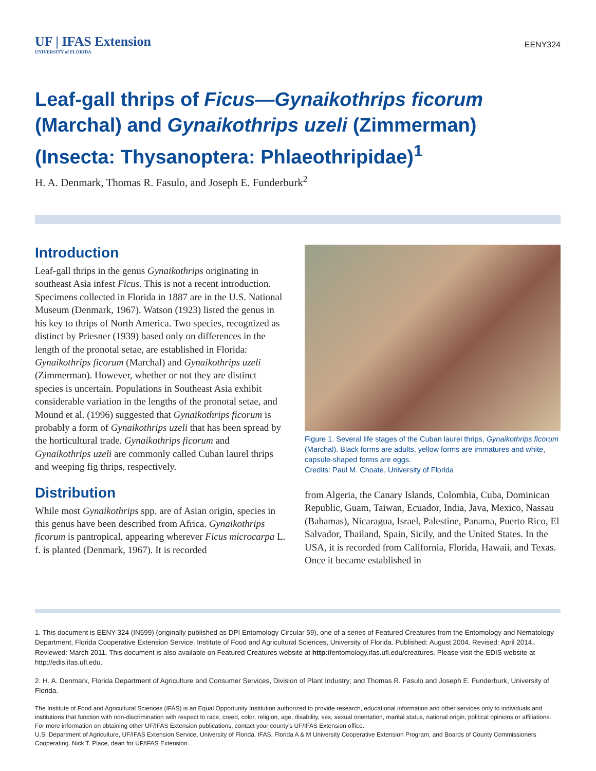UF | IFAS Extension
UNIVERSITY of FLORIDA
EENY324
Leaf-gall thrips of Ficus—Gynaikothrips ficorum (Marchal) and Gynaikothrips uzeli (Zimmerman) (Insecta: Thysanoptera: Phlaeothripidae)<sup>1</sup>
H. A. Denmark, Thomas R. Fasulo, and Joseph E. Funderburk<sup>2</sup>
Introduction
Leaf-gall thrips in the genus Gynaikothrips originating in southeast Asia infest Ficus. This is not a recent introduction. Specimens collected in Florida in 1887 are in the U.S. National Museum (Denmark, 1967). Watson (1923) listed the genus in his key to thrips of North America. Two species, recognized as distinct by Priesner (1939) based only on differences in the length of the pronotal setae, are established in Florida: Gynaikothrips ficorum (Marchal) and Gynaikothrips uzeli (Zimmerman). However, whether or not they are distinct species is uncertain. Populations in Southeast Asia exhibit considerable variation in the lengths of the pronotal setae, and Mound et al. (1996) suggested that Gynaikothrips ficorum is probably a form of Gynaikothrips uzeli that has been spread by the horticultural trade. Gynaikothrips ficorum and Gynaikothrips uzeli are commonly called Cuban laurel thrips and weeping fig thrips, respectively.
Distribution
While most Gynaikothrips spp. are of Asian origin, species in this genus have been described from Africa. Gynaikothrips ficorum is pantropical, appearing wherever Ficus microcarpa L. f. is planted (Denmark, 1967). It is recorded
Figure 1. Several life stages of the Cuban laurel thrips, Gynaikothrips ficorum (Marchal). Black forms are adults, yellow forms are immatures and white, capsule-shaped forms are eggs.
Credits: Paul M. Choate, University of Florida
from Algeria, the Canary Islands, Colombia, Cuba, Dominican Republic, Guam, Taiwan, Ecuador, India, Java, Mexico, Nassau (Bahamas), Nicaragua, Israel, Palestine, Panama, Puerto Rico, El Salvador, Thailand, Spain, Sicily, and the United States. In the USA, it is recorded from California, Florida, Hawaii, and Texas. Once it became established in
1. This document is EENY-324 (IN599) (originally published as DPI Entomology Circular 59), one of a series of Featured Creatures from the Entomology and Nematology Department, Florida Cooperative Extension Service, Institute of Food and Agricultural Sciences, University of Florida. Published: August 2004. Revised: April 2014.. Reviewed: March 2011. This document is also available on Featured Creatures website at http://entomology.ifas.ufl.edu/creatures. Please visit the EDIS website at http://edis.ifas.ufl.edu.
2. H. A. Denmark, Florida Department of Agriculture and Consumer Services, Division of Plant Industry; and Thomas R. Fasulo and Joseph E. Funderburk, University of Florida.
The Institute of Food and Agricultural Sciences (IFAS) is an Equal Opportunity Institution authorized to provide research, educational information and other services only to individuals and institutions that function with non-discrimination with respect to race, creed, color, religion, age, disability, sex, sexual orientation, marital status, national origin, political opinions or affiliations. For more information on obtaining other UF/IFAS Extension publications, contact your county's UF/IFAS Extension office.
U.S. Department of Agriculture, UF/IFAS Extension Service, University of Florida, IFAS, Florida A & M University Cooperative Extension Program, and Boards of County Commissioners Cooperating. Nick T. Place, dean for UF/IFAS Extension.